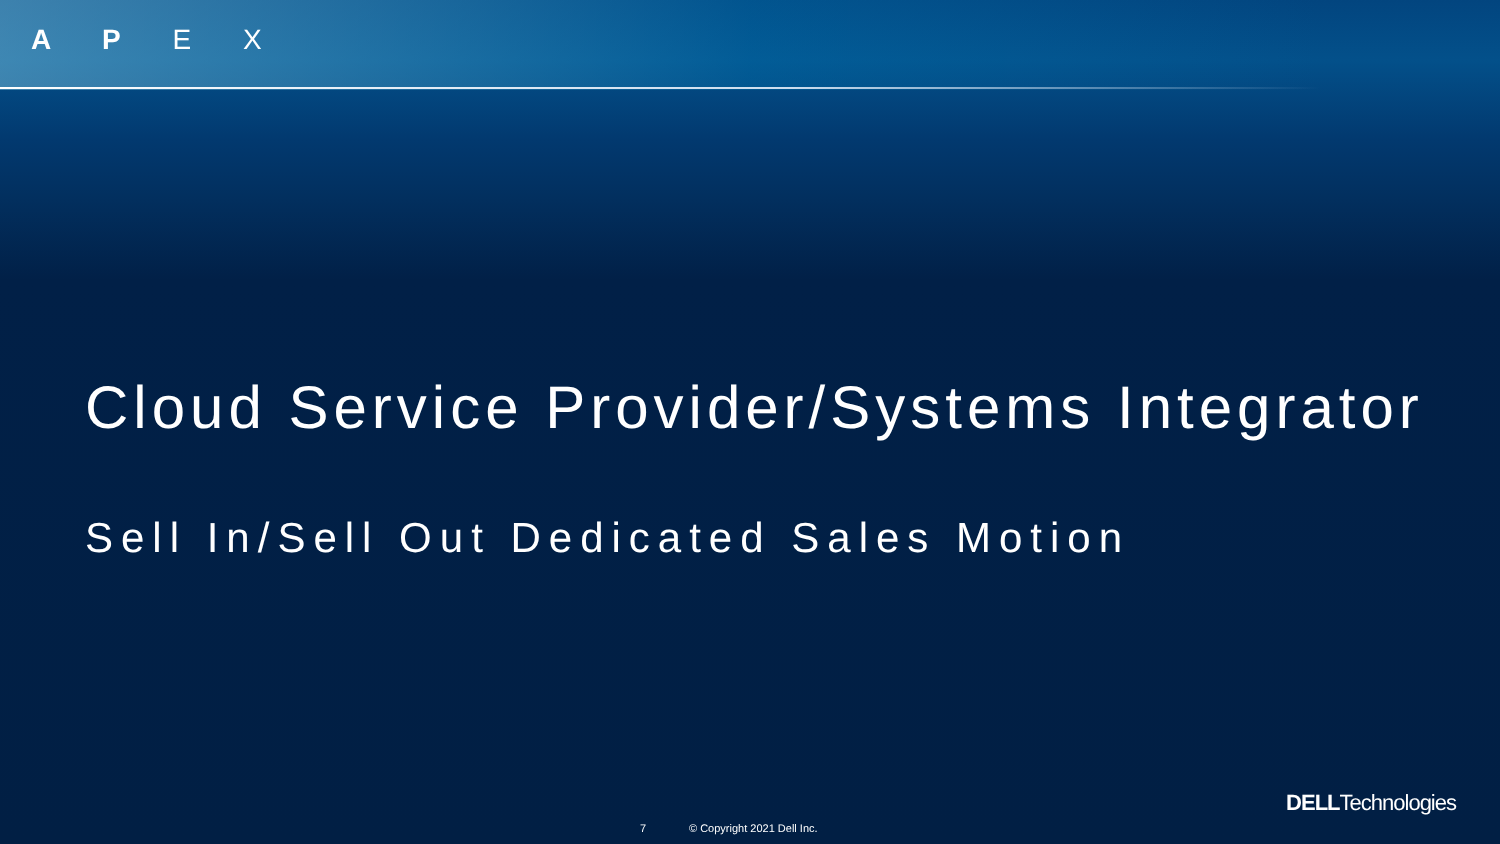A P E X
Cloud Service Provider/Systems Integrator
Sell In/Sell Out Dedicated Sales Motion
DELLTechnologies
7 © Copyright 2021 Dell Inc.